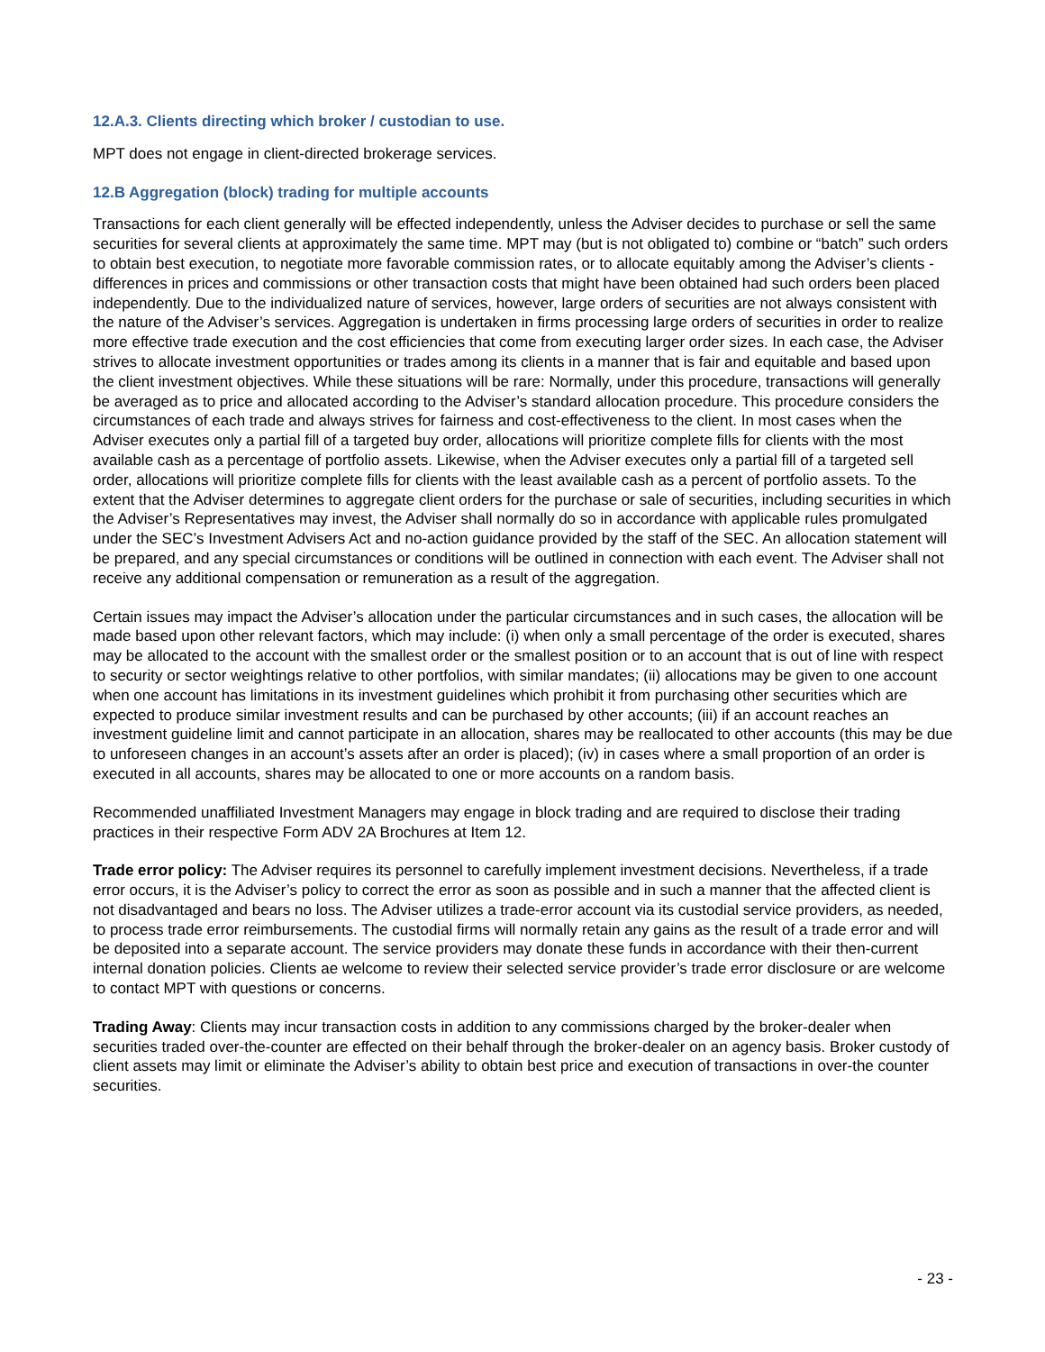12.A.3. Clients directing which broker / custodian to use.
MPT does not engage in client-directed brokerage services.
12.B Aggregation (block) trading for multiple accounts
Transactions for each client generally will be effected independently, unless the Adviser decides to purchase or sell the same securities for several clients at approximately the same time. MPT may (but is not obligated to) combine or “batch” such orders to obtain best execution, to negotiate more favorable commission rates, or to allocate equitably among the Adviser’s clients - differences in prices and commissions or other transaction costs that might have been obtained had such orders been placed independently. Due to the individualized nature of services, however, large orders of securities are not always consistent with the nature of the Adviser’s services. Aggregation is undertaken in firms processing large orders of securities in order to realize
more effective trade execution and the cost efficiencies that come from executing larger order sizes. In each case, the Adviser strives to allocate investment opportunities or trades among its clients in a manner that is fair and equitable and based upon the client investment objectives. While these situations will be rare: Normally, under this procedure, transactions will generally be averaged as to price and allocated according to the Adviser’s standard allocation procedure. This procedure considers the circumstances of each trade and always strives for fairness and cost-effectiveness to the client. In most cases when the Adviser executes only a partial fill of a targeted buy order, allocations will prioritize complete fills for clients with the most available cash as a percentage of portfolio assets. Likewise, when the Adviser executes only a partial fill of a targeted sell order, allocations will prioritize complete fills for clients with the least available cash as a percent of portfolio assets. To the extent that the Adviser determines to aggregate client orders for the purchase or sale of securities, including securities in which the Adviser’s Representatives may invest, the Adviser shall normally do so in accordance with applicable rules promulgated under the SEC’s Investment Advisers Act and no-action guidance provided by the staff of the SEC. An allocation statement will be prepared, and any special circumstances or conditions will be outlined in connection with each event. The Adviser shall not receive any additional compensation or remuneration as a result of the aggregation.
Certain issues may impact the Adviser’s allocation under the particular circumstances and in such cases, the allocation will be made based upon other relevant factors, which may include: (i) when only a small percentage of the order is executed, shares may be allocated to the account with the smallest order or the smallest position or to an account that is out of line with respect to security or sector weightings relative to other portfolios, with similar mandates; (ii) allocations may be given to one account when one account has limitations in its investment guidelines which prohibit it from purchasing other securities which are expected to produce similar investment results and can be purchased by other accounts; (iii) if an account reaches an investment guideline limit and cannot participate in an allocation, shares may be reallocated to other accounts (this may be due to unforeseen changes in an account’s assets after an order is placed); (iv) in cases where a small proportion of an order is executed in all accounts, shares may be allocated to one or more accounts on a random basis.
Recommended unaffiliated Investment Managers may engage in block trading and are required to disclose their trading practices in their respective Form ADV 2A Brochures at Item 12.
Trade error policy: The Adviser requires its personnel to carefully implement investment decisions. Nevertheless, if a trade error occurs, it is the Adviser’s policy to correct the error as soon as possible and in such a manner that the affected client is not disadvantaged and bears no loss. The Adviser utilizes a trade-error account via its custodial service providers, as needed, to process trade error reimbursements. The custodial firms will normally retain any gains as the result of a trade error and will be deposited into a separate account. The service providers may donate these funds in accordance with their then-current internal donation policies. Clients ae welcome to review their selected service provider’s trade error disclosure or are welcome to contact MPT with questions or concerns.
Trading Away: Clients may incur transaction costs in addition to any commissions charged by the broker-dealer when securities traded over-the-counter are effected on their behalf through the broker-dealer on an agency basis. Broker custody of client assets may limit or eliminate the Adviser’s ability to obtain best price and execution of transactions in over-the counter securities.
- 23 -